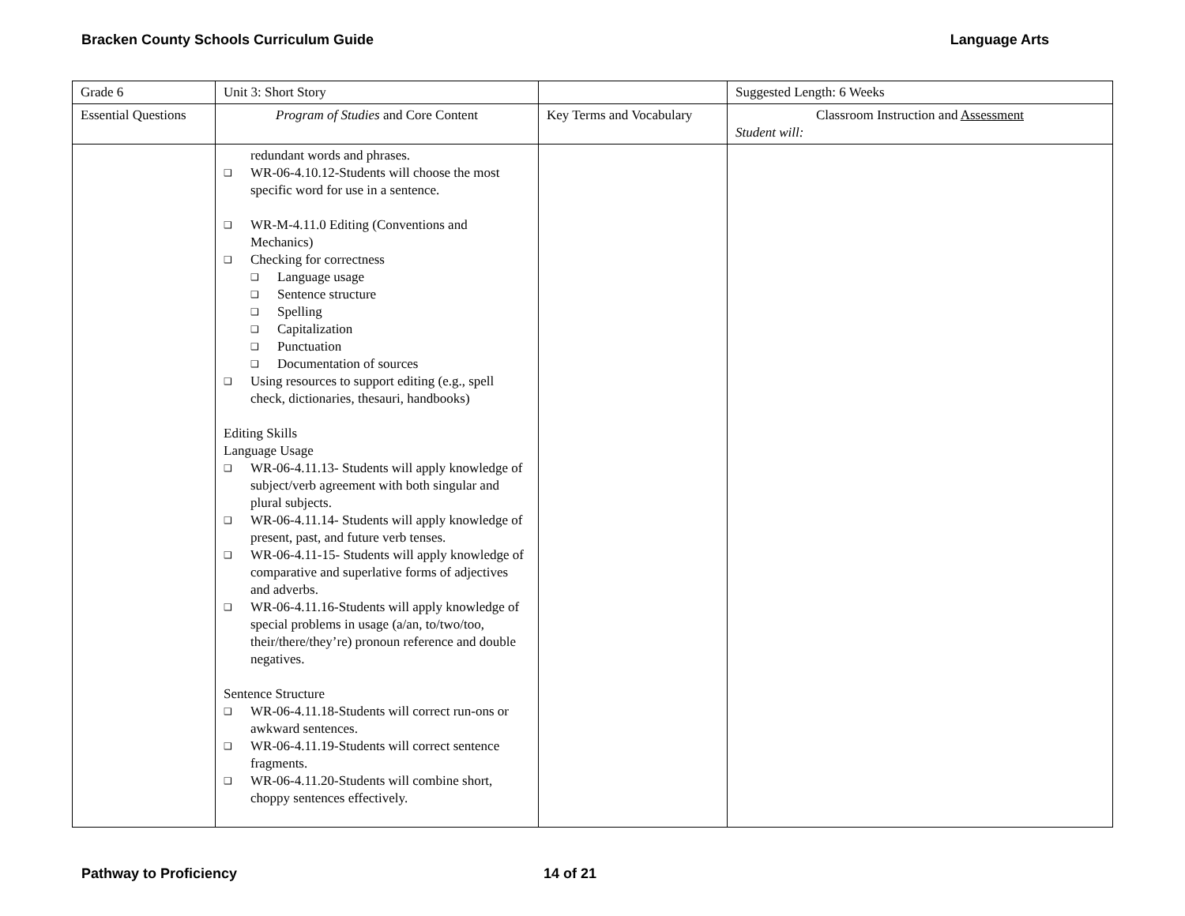Bracken County Schools Curriculum Guide Language Arts
| Grade 6 | Unit 3: Short Story | | Suggested Length: 6 Weeks |
| Essential Questions | Program of Studies and Core Content | Key Terms and Vocabulary | Classroom Instruction and Assessment Student will: |
| | redundant words and phrases. ❑ WR-06-4.10.12-Students will choose the most specific word for use in a sentence. ❑ WR-M-4.11.0 Editing (Conventions and Mechanics) ❑ Checking for correctness ❑ Language usage ❑ Sentence structure ❑ Spelling ❑ Capitalization ❑ Punctuation ❑ Documentation of sources ❑ Using resources to support editing (e.g., spell check, dictionaries, thesauri, handbooks) Editing Skills Language Usage ❑ WR-06-4.11.13- Students will apply knowledge of subject/verb agreement with both singular and plural subjects. ❑ WR-06-4.11.14- Students will apply knowledge of present, past, and future verb tenses. ❑ WR-06-4.11-15- Students will apply knowledge of comparative and superlative forms of adjectives and adverbs. ❑ WR-06-4.11.16-Students will apply knowledge of special problems in usage (a/an, to/two/too, their/there/they’re) pronoun reference and double negatives. Sentence Structure ❑ WR-06-4.11.18-Students will correct run-ons or awkward sentences. ❑ WR-06-4.11.19-Students will correct sentence fragments. ❑ WR-06-4.11.20-Students will combine short, choppy sentences effectively. | | |
Pathway to Proficiency 14 of 21